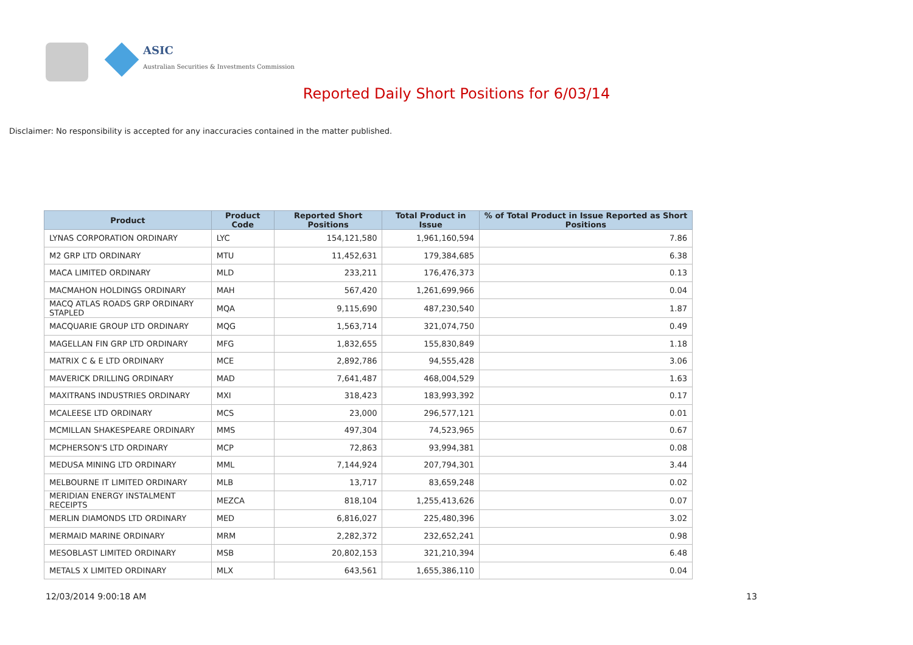ASIC
Australian Securities & Investments Commission
Reported Daily Short Positions for 6/03/14
Disclaimer: No responsibility is accepted for any inaccuracies contained in the matter published.
| Product | Product Code | Reported Short Positions | Total Product in Issue | % of Total Product in Issue Reported as Short Positions |
| --- | --- | --- | --- | --- |
| LYNAS CORPORATION ORDINARY | LYC | 154,121,580 | 1,961,160,594 | 7.86 |
| M2 GRP LTD ORDINARY | MTU | 11,452,631 | 179,384,685 | 6.38 |
| MACA LIMITED ORDINARY | MLD | 233,211 | 176,476,373 | 0.13 |
| MACMAHON HOLDINGS ORDINARY | MAH | 567,420 | 1,261,699,966 | 0.04 |
| MACQ ATLAS ROADS GRP ORDINARY STAPLED | MQA | 9,115,690 | 487,230,540 | 1.87 |
| MACQUARIE GROUP LTD ORDINARY | MQG | 1,563,714 | 321,074,750 | 0.49 |
| MAGELLAN FIN GRP LTD ORDINARY | MFG | 1,832,655 | 155,830,849 | 1.18 |
| MATRIX C & E LTD ORDINARY | MCE | 2,892,786 | 94,555,428 | 3.06 |
| MAVERICK DRILLING ORDINARY | MAD | 7,641,487 | 468,004,529 | 1.63 |
| MAXITRANS INDUSTRIES ORDINARY | MXI | 318,423 | 183,993,392 | 0.17 |
| MCALEESE LTD ORDINARY | MCS | 23,000 | 296,577,121 | 0.01 |
| MCMILLAN SHAKESPEARE ORDINARY | MMS | 497,304 | 74,523,965 | 0.67 |
| MCPHERSON'S LTD ORDINARY | MCP | 72,863 | 93,994,381 | 0.08 |
| MEDUSA MINING LTD ORDINARY | MML | 7,144,924 | 207,794,301 | 3.44 |
| MELBOURNE IT LIMITED ORDINARY | MLB | 13,717 | 83,659,248 | 0.02 |
| MERIDIAN ENERGY INSTALMENT RECEIPTS | MEZCA | 818,104 | 1,255,413,626 | 0.07 |
| MERLIN DIAMONDS LTD ORDINARY | MED | 6,816,027 | 225,480,396 | 3.02 |
| MERMAID MARINE ORDINARY | MRM | 2,282,372 | 232,652,241 | 0.98 |
| MESOBLAST LIMITED ORDINARY | MSB | 20,802,153 | 321,210,394 | 6.48 |
| METALS X LIMITED ORDINARY | MLX | 643,561 | 1,655,386,110 | 0.04 |
12/03/2014 9:00:18 AM 13